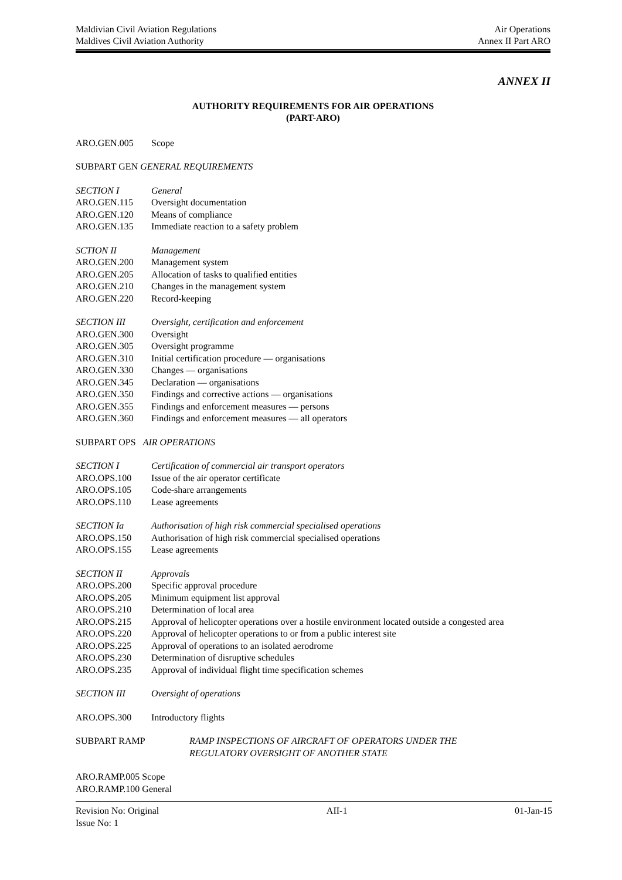Maldivian Civil Aviation Regulations Air Operations
Maldives Civil Aviation Authority Annex II Part ARO
ANNEX II
AUTHORITY REQUIREMENTS FOR AIR OPERATIONS
(PART-ARO)
ARO.GEN.005 Scope
SUBPART GEN GENERAL REQUIREMENTS
SECTION I General
ARO.GEN.115 Oversight documentation
ARO.GEN.120 Means of compliance
ARO.GEN.135 Immediate reaction to a safety problem
SCTION II Management
ARO.GEN.200 Management system
ARO.GEN.205 Allocation of tasks to qualified entities
ARO.GEN.210 Changes in the management system
ARO.GEN.220 Record-keeping
SECTION III Oversight, certification and enforcement
ARO.GEN.300 Oversight
ARO.GEN.305 Oversight programme
ARO.GEN.310 Initial certification procedure — organisations
ARO.GEN.330 Changes — organisations
ARO.GEN.345 Declaration — organisations
ARO.GEN.350 Findings and corrective actions — organisations
ARO.GEN.355 Findings and enforcement measures — persons
ARO.GEN.360 Findings and enforcement measures — all operators
SUBPART OPS AIR OPERATIONS
SECTION I Certification of commercial air transport operators
ARO.OPS.100 Issue of the air operator certificate
ARO.OPS.105 Code-share arrangements
ARO.OPS.110 Lease agreements
SECTION Ia Authorisation of high risk commercial specialised operations
ARO.OPS.150 Authorisation of high risk commercial specialised operations
ARO.OPS.155 Lease agreements
SECTION II Approvals
ARO.OPS.200 Specific approval procedure
ARO.OPS.205 Minimum equipment list approval
ARO.OPS.210 Determination of local area
ARO.OPS.215 Approval of helicopter operations over a hostile environment located outside a congested area
ARO.OPS.220 Approval of helicopter operations to or from a public interest site
ARO.OPS.225 Approval of operations to an isolated aerodrome
ARO.OPS.230 Determination of disruptive schedules
ARO.OPS.235 Approval of individual flight time specification schemes
SECTION III Oversight of operations
ARO.OPS.300 Introductory flights
SUBPART RAMP RAMP INSPECTIONS OF AIRCRAFT OF OPERATORS UNDER THE
REGULATORY OVERSIGHT OF ANOTHER STATE
ARO.RAMP.005 Scope
ARO.RAMP.100 General
Revision No: Original AII-1 01-Jan-15
Issue No: 1